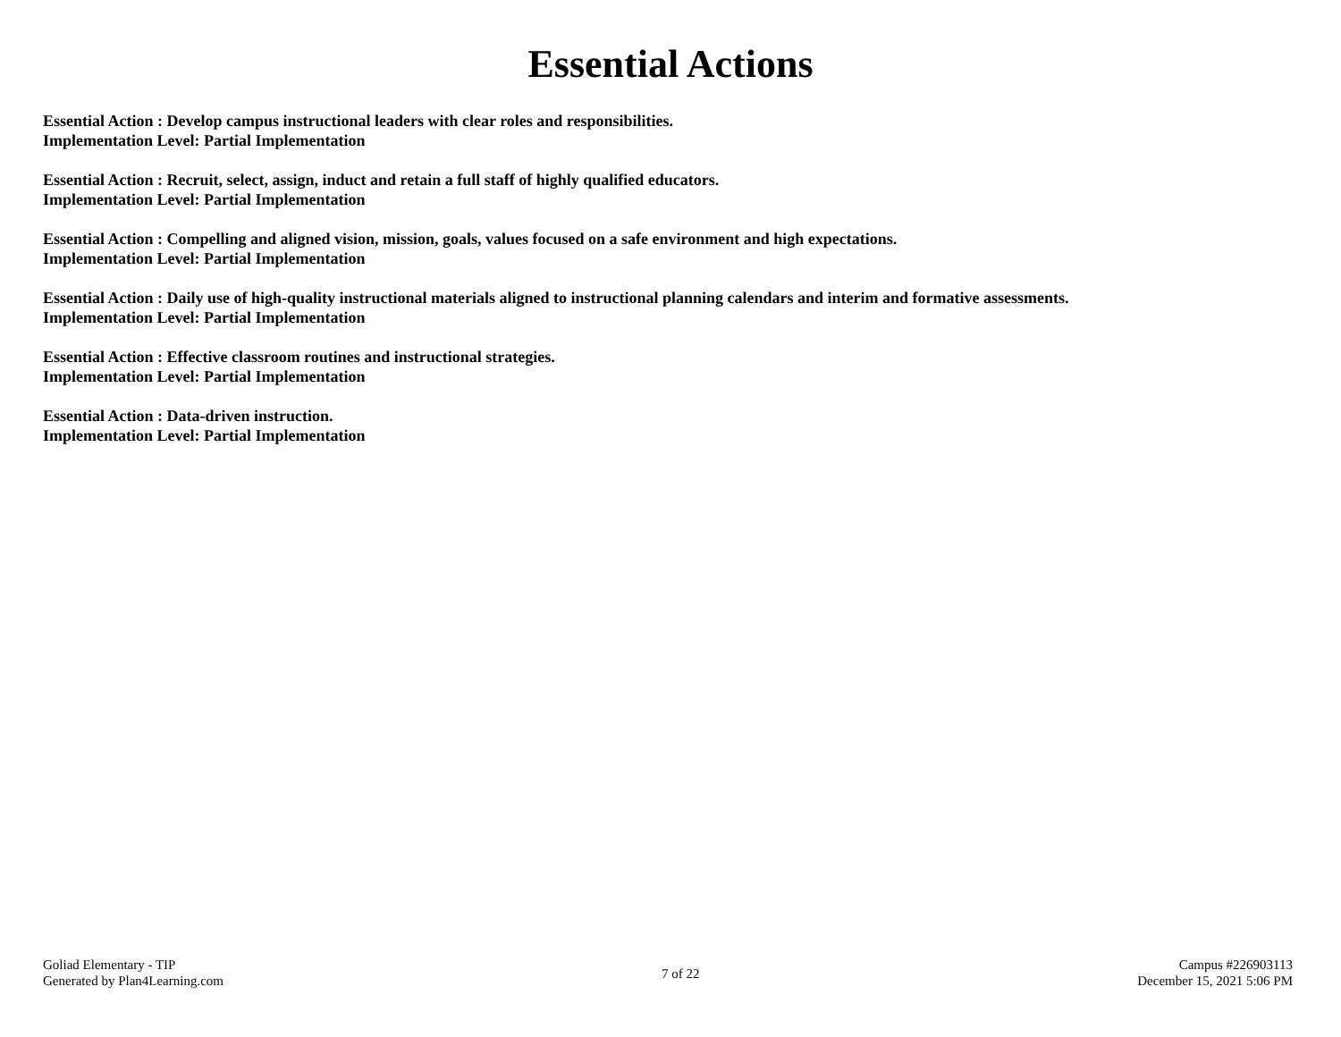Essential Actions
Essential Action : Develop campus instructional leaders with clear roles and responsibilities.
Implementation Level: Partial Implementation
Essential Action : Recruit, select, assign, induct and retain a full staff of highly qualified educators.
Implementation Level: Partial Implementation
Essential Action : Compelling and aligned vision, mission, goals, values focused on a safe environment and high expectations.
Implementation Level: Partial Implementation
Essential Action : Daily use of high-quality instructional materials aligned to instructional planning calendars and interim and formative assessments.
Implementation Level: Partial Implementation
Essential Action : Effective classroom routines and instructional strategies.
Implementation Level: Partial Implementation
Essential Action : Data-driven instruction.
Implementation Level: Partial Implementation
Goliad Elementary - TIP
Generated by Plan4Learning.com
7 of 22
Campus #226903113
December 15, 2021 5:06 PM